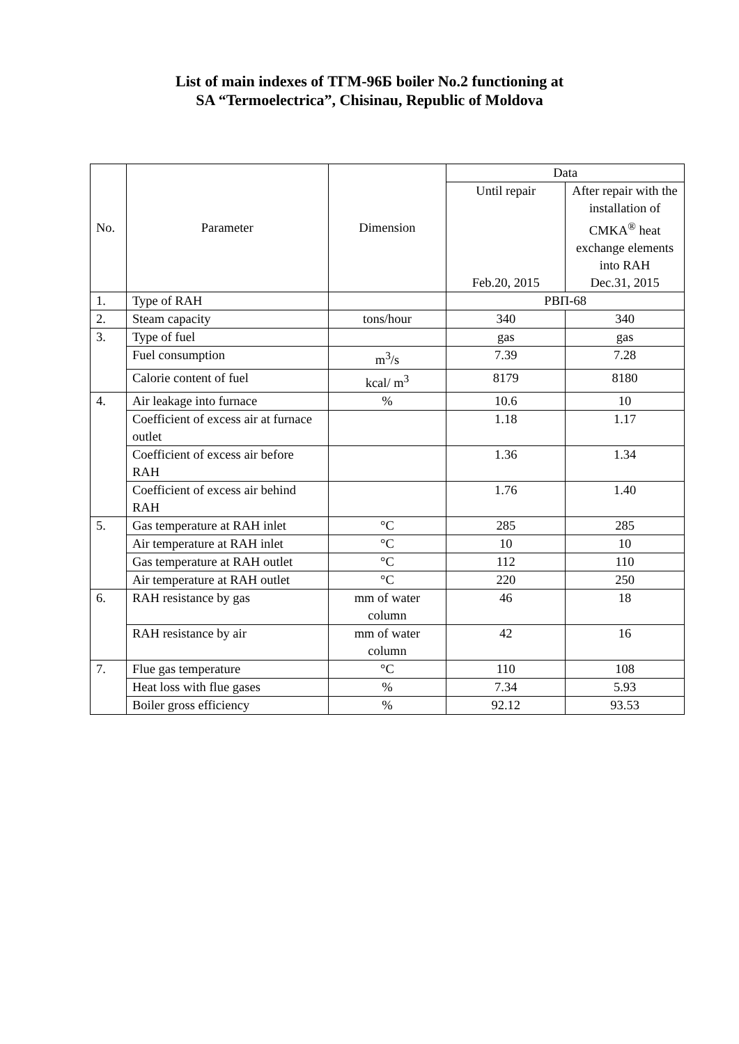List of main indexes of ТГМ-96Б boiler No.2 functioning at
SA “Termoelectrica”, Chisinau, Republic of Moldova
| No. | Parameter | Dimension | Data | |
| --- | --- | --- | --- | --- |
| | | | Until repair | After repair with the installation of CMKA<sup>®</sup> heat exchange elements into RAH |
| | | | Feb.20, 2015 | Dec.31, 2015 |
| 1. | Type of RAH | | РВП-68 | |
| 2. | Steam capacity | tons/hour | 340 | 340 |
| 3. | Type of fuel | | gas | gas |
| | Fuel consumption | m<sup>3</sup>/s | 7.39 | 7.28 |
| | Calorie content of fuel | kcal/ m<sup>3</sup> | 8179 | 8180 |
| 4. | Air leakage into furnace | % | 10.6 | 10 |
| | Coefficient of excess air at furnace outlet | | 1.18 | 1.17 |
| | Coefficient of excess air before RAH | | 1.36 | 1.34 |
| | Coefficient of excess air behind RAH | | 1.76 | 1.40 |
| 5. | Gas temperature at RAH inlet | °C | 285 | 285 |
| | Air temperature at RAH inlet | °C | 10 | 10 |
| | Gas temperature at RAH outlet | °C | 112 | 110 |
| | Air temperature at RAH outlet | °C | 220 | 250 |
| 6. | RAH resistance by gas | mm of water column | 46 | 18 |
| | RAH resistance by air | mm of water column | 42 | 16 |
| 7. | Flue gas temperature | °C | 110 | 108 |
| | Heat loss with flue gases | % | 7.34 | 5.93 |
| | Boiler gross efficiency | % | 92.12 | 93.53 |